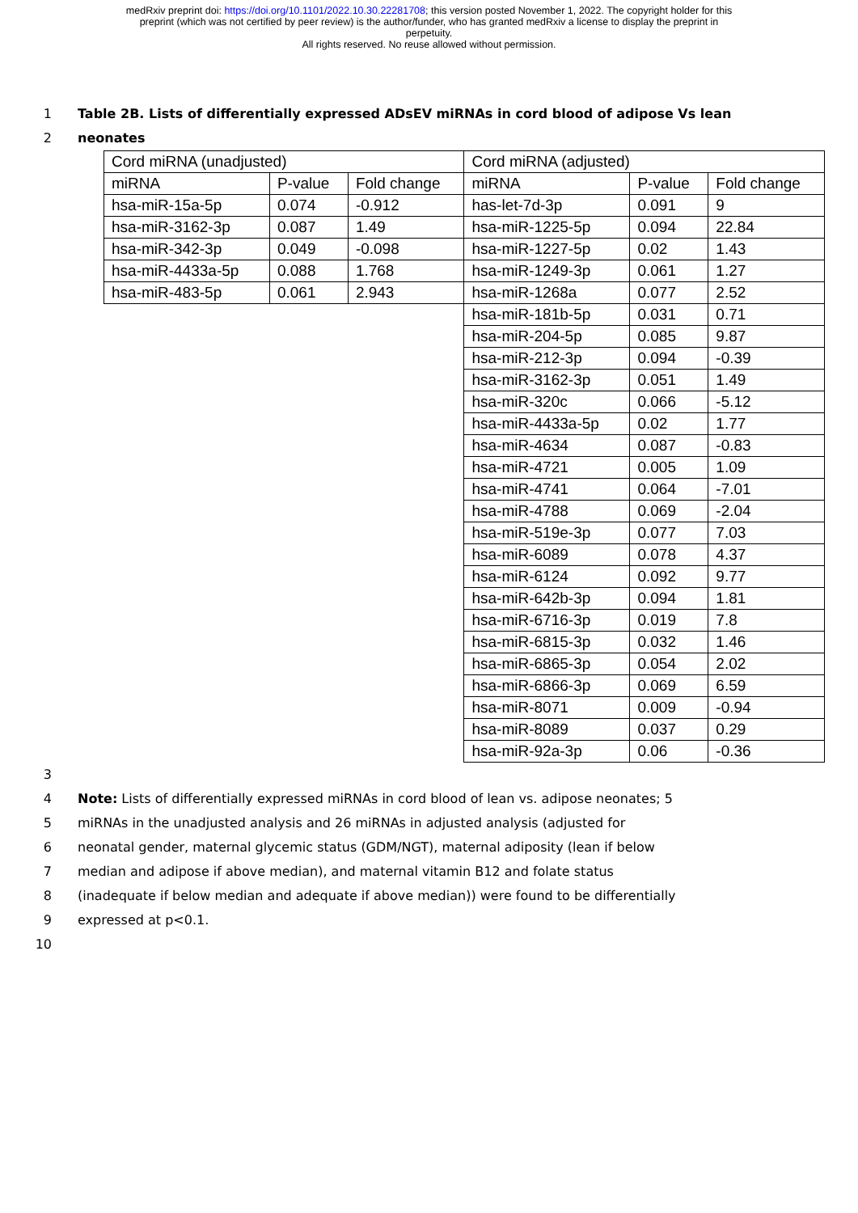medRxiv preprint doi: https://doi.org/10.1101/2022.10.30.22281708; this version posted November 1, 2022. The copyright holder for this
preprint (which was not certified by peer review) is the author/funder, who has granted medRxiv a license to display the preprint in
perpetuity.
All rights reserved. No reuse allowed without permission.
1 Table 2B. Lists of differentially expressed ADsEV miRNAs in cord blood of adipose Vs lean
2 neonates
| Cord miRNA (unadjusted) | | | Cord miRNA (adjusted) | | |
| miRNA | P-value | Fold change | miRNA | P-value | Fold change |
| hsa-miR-15a-5p | 0.074 | -0.912 | has-let-7d-3p | 0.091 | 9 |
| hsa-miR-3162-3p | 0.087 | 1.49 | hsa-miR-1225-5p | 0.094 | 22.84 |
| hsa-miR-342-3p | 0.049 | -0.098 | hsa-miR-1227-5p | 0.02 | 1.43 |
| hsa-miR-4433a-5p | 0.088 | 1.768 | hsa-miR-1249-3p | 0.061 | 1.27 |
| hsa-miR-483-5p | 0.061 | 2.943 | hsa-miR-1268a | 0.077 | 2.52 |
| | | | hsa-miR-181b-5p | 0.031 | 0.71 |
| | | | hsa-miR-204-5p | 0.085 | 9.87 |
| | | | hsa-miR-212-3p | 0.094 | -0.39 |
| | | | hsa-miR-3162-3p | 0.051 | 1.49 |
| | | | hsa-miR-320c | 0.066 | -5.12 |
| | | | hsa-miR-4433a-5p | 0.02 | 1.77 |
| | | | hsa-miR-4634 | 0.087 | -0.83 |
| | | | hsa-miR-4721 | 0.005 | 1.09 |
| | | | hsa-miR-4741 | 0.064 | -7.01 |
| | | | hsa-miR-4788 | 0.069 | -2.04 |
| | | | hsa-miR-519e-3p | 0.077 | 7.03 |
| | | | hsa-miR-6089 | 0.078 | 4.37 |
| | | | hsa-miR-6124 | 0.092 | 9.77 |
| | | | hsa-miR-642b-3p | 0.094 | 1.81 |
| | | | hsa-miR-6716-3p | 0.019 | 7.8 |
| | | | hsa-miR-6815-3p | 0.032 | 1.46 |
| | | | hsa-miR-6865-3p | 0.054 | 2.02 |
| | | | hsa-miR-6866-3p | 0.069 | 6.59 |
| | | | hsa-miR-8071 | 0.009 | -0.94 |
| | | | hsa-miR-8089 | 0.037 | 0.29 |
| | | | hsa-miR-92a-3p | 0.06 | -0.36 |
3
4 Note: Lists of differentially expressed miRNAs in cord blood of lean vs. adipose neonates; 5
5 miRNAs in the unadjusted analysis and 26 miRNAs in adjusted analysis (adjusted for
6 neonatal gender, maternal glycemic status (GDM/NGT), maternal adiposity (lean if below
7 median and adipose if above median), and maternal vitamin B12 and folate status
8 (inadequate if below median and adequate if above median)) were found to be differentially
9 expressed at p<0.1.
10